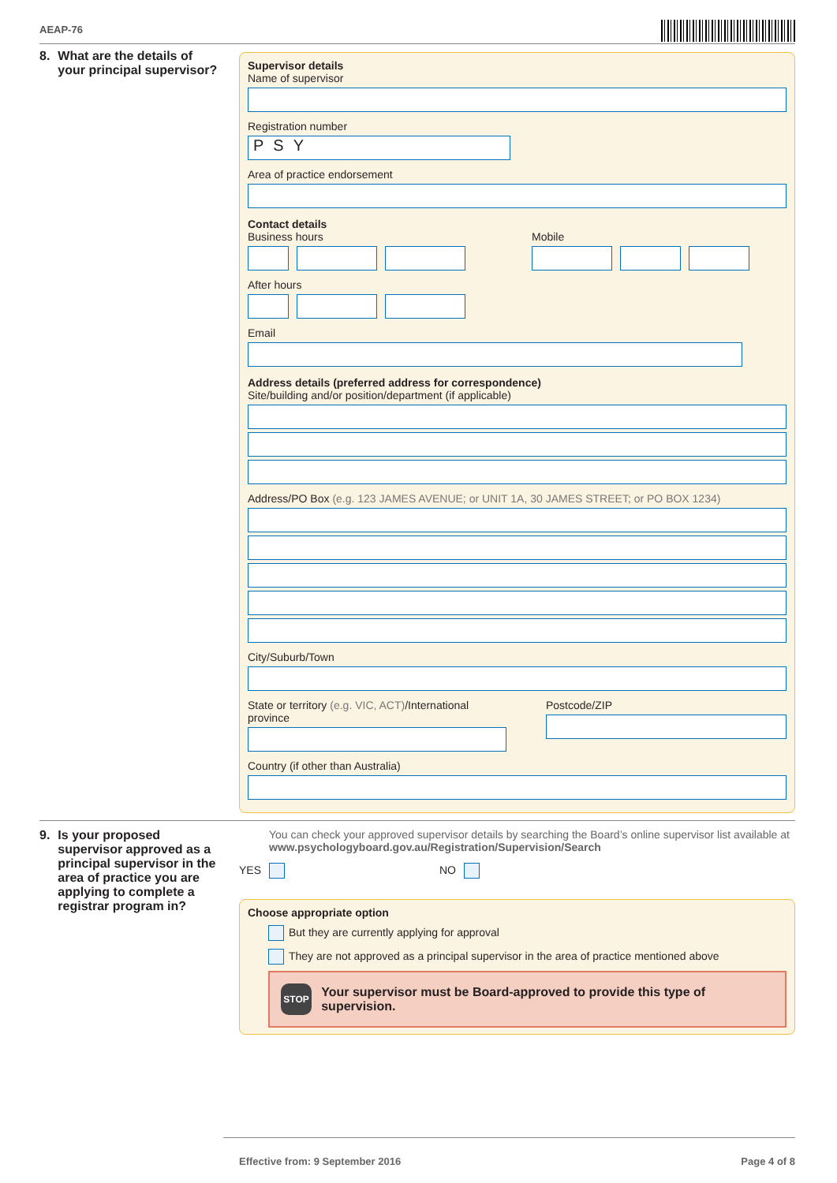AEAP-76
8. What are the details of your principal supervisor?
Supervisor details
Name of supervisor
Registration number
PSY
Area of practice endorsement
Contact details
Business hours Mobile
After hours
Email
Address details (preferred address for correspondence)
Site/building and/or position/department (if applicable)
Address/PO Box (e.g. 123 JAMES AVENUE; or UNIT 1A, 30 JAMES STREET; or PO BOX 1234)
City/Suburb/Town
State or territory (e.g. VIC, ACT)/International province
Postcode/ZIP
Country (if other than Australia)
9. Is your proposed supervisor approved as a principal supervisor in the area of practice you are applying to complete a registrar program in?
You can check your approved supervisor details by searching the Board’s online supervisor list available at www.psychologyboard.gov.au/Registration/Supervision/Search
YES NO
Choose appropriate option
But they are currently applying for approval
They are not approved as a principal supervisor in the area of practice mentioned above
STOP
Your supervisor must be Board-approved to provide this type of supervision.
Effective from: 9 September 2016
Page 4 of 8